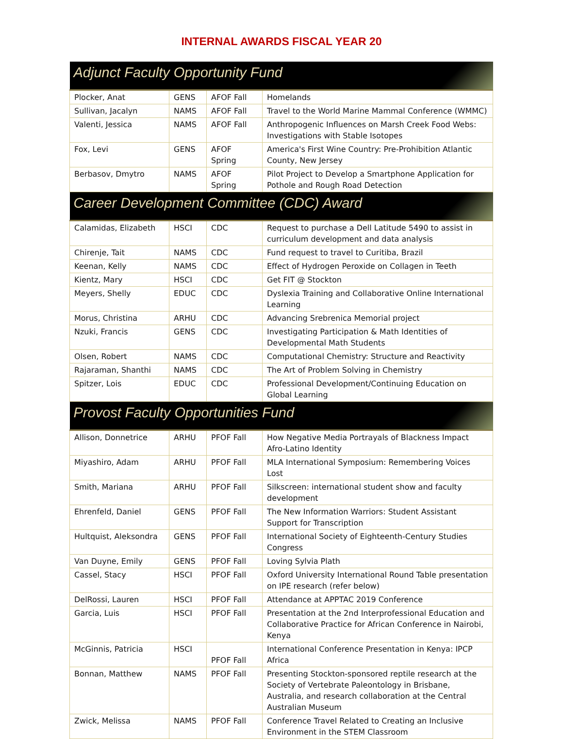INTERNAL AWARDS FISCAL YEAR 20
| Adjunct Faculty Opportunity Fund | | | |
| --- | --- | --- | --- |
| Plocker, Anat | GENS | AFOF Fall | Homelands |
| Sullivan, Jacalyn | NAMS | AFOF Fall | Travel to the World Marine Mammal Conference (WMMC) |
| Valenti, Jessica | NAMS | AFOF Fall | Anthropogenic Influences on Marsh Creek Food Webs: Investigations with Stable Isotopes |
| Fox, Levi | GENS | AFOF Spring | America's First Wine Country: Pre-Prohibition Atlantic County, New Jersey |
| Berbasov, Dmytro | NAMS | AFOF Spring | Pilot Project to Develop a Smartphone Application for Pothole and Rough Road Detection |
| Career Development Committee (CDC) Award | | | |
| Calamidas, Elizabeth | HSCI | CDC | Request to purchase a Dell Latitude 5490 to assist in curriculum development and data analysis |
| Chirenje, Tait | NAMS | CDC | Fund request to travel to Curitiba, Brazil |
| Keenan, Kelly | NAMS | CDC | Effect of Hydrogen Peroxide on Collagen in Teeth |
| Kientz, Mary | HSCI | CDC | Get FIT @ Stockton |
| Meyers, Shelly | EDUC | CDC | Dyslexia Training and Collaborative Online International Learning |
| Morus, Christina | ARHU | CDC | Advancing Srebrenica Memorial project |
| Nzuki, Francis | GENS | CDC | Investigating Participation & Math Identities of Developmental Math Students |
| Olsen, Robert | NAMS | CDC | Computational Chemistry: Structure and Reactivity |
| Rajaraman, Shanthi | NAMS | CDC | The Art of Problem Solving in Chemistry |
| Spitzer, Lois | EDUC | CDC | Professional Development/Continuing Education on Global Learning |
| Provost Faculty Opportunities Fund | | | |
| Allison, Donnetrice | ARHU | PFOF Fall | How Negative Media Portrayals of Blackness Impact Afro-Latino Identity |
| Miyashiro, Adam | ARHU | PFOF Fall | MLA International Symposium: Remembering Voices Lost |
| Smith, Mariana | ARHU | PFOF Fall | Silkscreen: international student show and faculty development |
| Ehrenfeld, Daniel | GENS | PFOF Fall | The New Information Warriors: Student Assistant Support for Transcription |
| Hultquist, Aleksondra | GENS | PFOF Fall | International Society of Eighteenth-Century Studies Congress |
| Van Duyne, Emily | GENS | PFOF Fall | Loving Sylvia Plath |
| Cassel, Stacy | HSCI | PFOF Fall | Oxford University International Round Table presentation on IPE research (refer below) |
| DelRossi, Lauren | HSCI | PFOF Fall | Attendance at APPTAC 2019 Conference |
| Garcia, Luis | HSCI | PFOF Fall | Presentation at the 2nd Interprofessional Education and Collaborative Practice for African Conference in Nairobi, Kenya |
| McGinnis, Patricia | HSCI | PFOF Fall | International Conference Presentation in Kenya: IPCP Africa |
| Bonnan, Matthew | NAMS | PFOF Fall | Presenting Stockton-sponsored reptile research at the Society of Vertebrate Paleontology in Brisbane, Australia, and research collaboration at the Central Australian Museum |
| Zwick, Melissa | NAMS | PFOF Fall | Conference Travel Related to Creating an Inclusive Environment in the STEM Classroom |